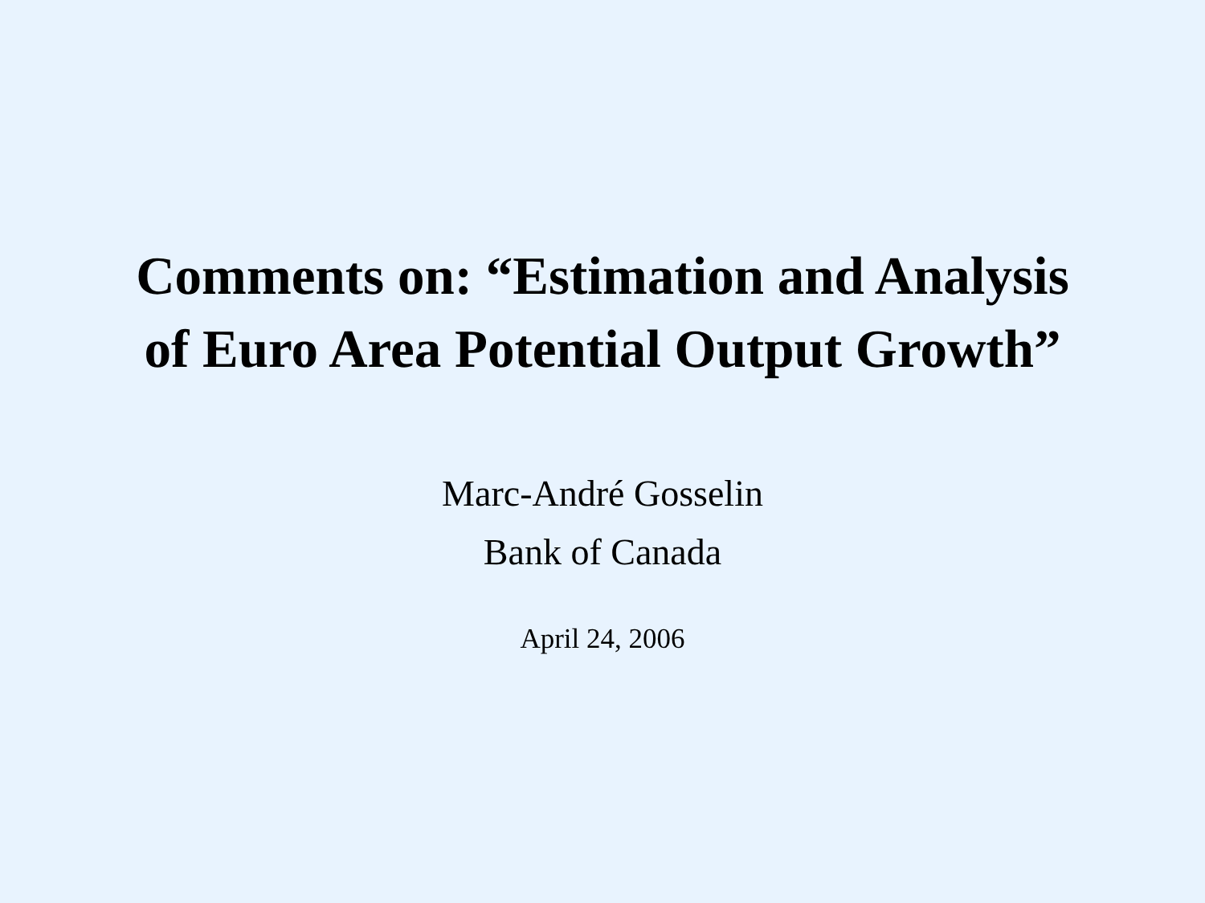Comments on: “Estimation and Analysis
of Euro Area Potential Output Growth”
Marc-André Gosselin
Bank of Canada
April 24, 2006